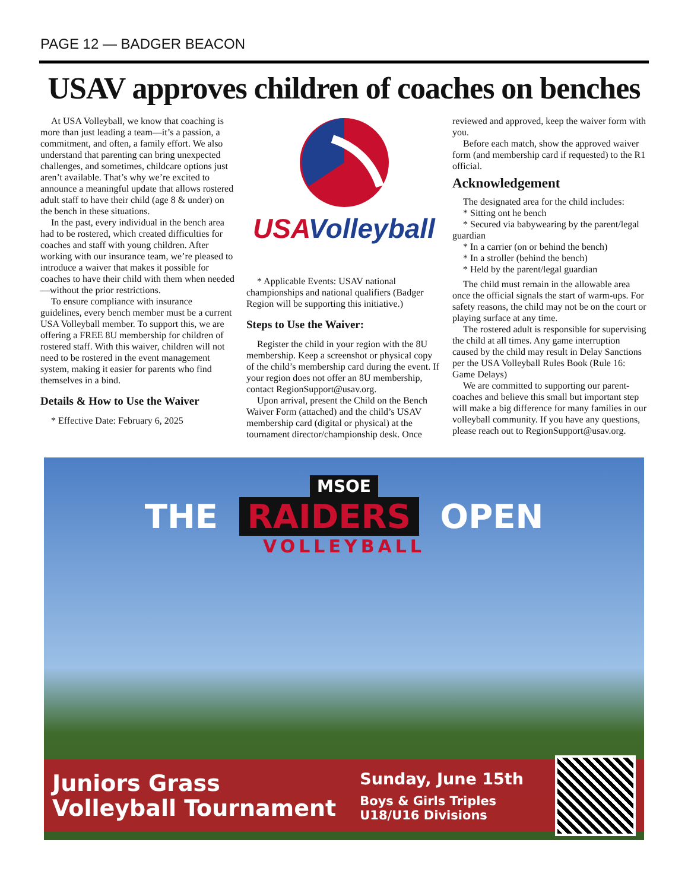PAGE 12 — BADGER BEACON
USAV approves children of coaches on benches
At USA Volleyball, we know that coaching is more than just leading a team—it’s a passion, a commitment, and often, a family effort. We also understand that parenting can bring unexpected challenges, and sometimes, childcare options just aren’t available. That’s why we’re excited to announce a meaningful update that allows rostered adult staff to have their child (age 8 & under) on the bench in these situations.
In the past, every individual in the bench area had to be rostered, which created difficulties for coaches and staff with young children. After working with our insurance team, we’re pleased to introduce a waiver that makes it possible for coaches to have their child with them when needed—without the prior restrictions.
To ensure compliance with insurance guidelines, every bench member must be a current USA Volleyball member. To support this, we are offering a FREE 8U membership for children of rostered staff. With this waiver, children will not need to be rostered in the event management system, making it easier for parents who find themselves in a bind.
Details & How to Use the Waiver
* Effective Date: February 6, 2025
USAVolleyball
* Applicable Events: USAV national championships and national qualifiers (Badger Region will be supporting this initiative.)
Steps to Use the Waiver:
Register the child in your region with the 8U membership. Keep a screenshot or physical copy of the child’s membership card during the event. If your region does not offer an 8U membership, contact RegionSupport@usav.org.
Upon arrival, present the Child on the Bench Waiver Form (attached) and the child’s USAV membership card (digital or physical) at the tournament director/championship desk. Once
reviewed and approved, keep the waiver form with you.
Before each match, show the approved waiver form (and membership card if requested) to the R1 official.
Acknowledgement
The designated area for the child includes:
* Sitting ont he bench
* Secured via babywearing by the parent/legal guardian
* In a carrier (on or behind the bench)
* In a stroller (behind the bench)
* Held by the parent/legal guardian
The child must remain in the allowable area once the official signals the start of warm-ups. For safety reasons, the child may not be on the court or playing surface at any time.
The rostered adult is responsible for supervising the child at all times. Any game interruption caused by the child may result in Delay Sanctions per the USA Volleyball Rules Book (Rule 16: Game Delays)
We are committed to supporting our parent-coaches and believe this small but important step will make a big difference for many families in our volleyball community. If you have any questions, please reach out to RegionSupport@usav.org.
MSOE
THE RAIDERS OPEN
VOLLEYBALL
Juniors Grass
Volleyball Tournament
Sunday, June 15th
Boys & Girls Triples
U18/U16 Divisions